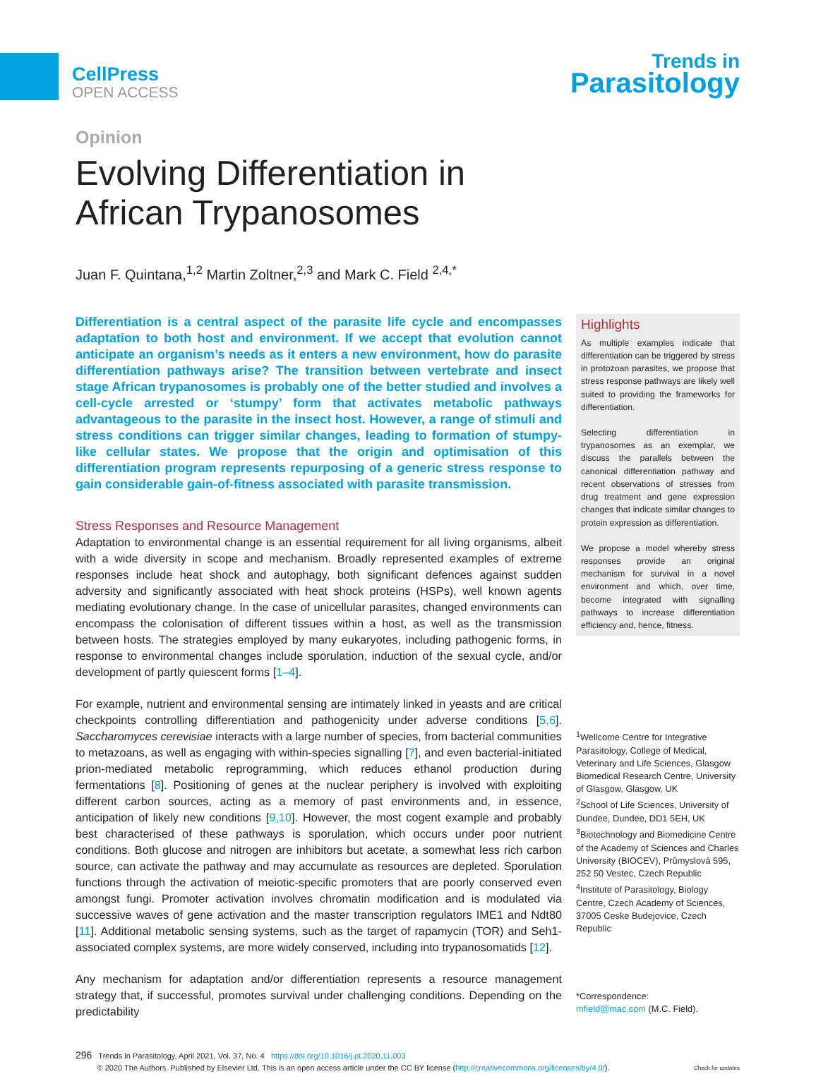CellPress
OPEN ACCESS
Trends in
Parasitology
Opinion
Evolving Differentiation in
African Trypanosomes
Juan F. Quintana,<sup>1,2</sup> Martin Zoltner,<sup>2,3</sup> and Mark C. Field <sup>2,4,*</sup>
Differentiation is a central aspect of the parasite life cycle and encompasses adaptation to both host and environment. If we accept that evolution cannot anticipate an organism’s needs as it enters a new environment, how do parasite differentiation pathways arise? The transition between vertebrate and insect stage African trypanosomes is probably one of the better studied and involves a cell-cycle arrested or ‘stumpy’ form that activates metabolic pathways advantageous to the parasite in the insect host. However, a range of stimuli and stress conditions can trigger similar changes, leading to formation of stumpy-like cellular states. We propose that the origin and optimisation of this differentiation program represents repurposing of a generic stress response to gain considerable gain-of-fitness associated with parasite transmission.
Stress Responses and Resource Management
Adaptation to environmental change is an essential requirement for all living organisms, albeit with a wide diversity in scope and mechanism. Broadly represented examples of extreme responses include heat shock and autophagy, both significant defences against sudden adversity and significantly associated with heat shock proteins (HSPs), well known agents mediating evolutionary change. In the case of unicellular parasites, changed environments can encompass the colonisation of different tissues within a host, as well as the transmission between hosts. The strategies employed by many eukaryotes, including pathogenic forms, in response to environmental changes include sporulation, induction of the sexual cycle, and/or development of partly quiescent forms [1–4].
For example, nutrient and environmental sensing are intimately linked in yeasts and are critical checkpoints controlling differentiation and pathogenicity under adverse conditions [5,6]. Saccharomyces cerevisiae interacts with a large number of species, from bacterial communities to metazoans, as well as engaging with within-species signalling [7], and even bacterial-initiated prion-mediated metabolic reprogramming, which reduces ethanol production during fermentations [8]. Positioning of genes at the nuclear periphery is involved with exploiting different carbon sources, acting as a memory of past environments and, in essence, anticipation of likely new conditions [9,10]. However, the most cogent example and probably best characterised of these pathways is sporulation, which occurs under poor nutrient conditions. Both glucose and nitrogen are inhibitors but acetate, a somewhat less rich carbon source, can activate the pathway and may accumulate as resources are depleted. Sporulation functions through the activation of meiotic-specific promoters that are poorly conserved even amongst fungi. Promoter activation involves chromatin modification and is modulated via successive waves of gene activation and the master transcription regulators IME1 and Ndt80 [11]. Additional metabolic sensing systems, such as the target of rapamycin (TOR) and Seh1-associated complex systems, are more widely conserved, including into trypanosomatids [12].
Any mechanism for adaptation and/or differentiation represents a resource management strategy that, if successful, promotes survival under challenging conditions. Depending on the predictability
Highlights
As multiple examples indicate that differentiation can be triggered by stress in protozoan parasites, we propose that stress response pathways are likely well suited to providing the frameworks for differentiation.
Selecting differentiation in trypanosomes as an exemplar, we discuss the parallels between the canonical differentiation pathway and recent observations of stresses from drug treatment and gene expression changes that indicate similar changes to protein expression as differentiation.
We propose a model whereby stress responses provide an original mechanism for survival in a novel environment and which, over time, become integrated with signalling pathways to increase differentiation efficiency and, hence, fitness.
<sup>1</sup> Wellcome Centre for Integrative Parasitology, College of Medical, Veterinary and Life Sciences, Glasgow Biomedical Research Centre, University of Glasgow, Glasgow, UK
<sup>2</sup> School of Life Sciences, University of Dundee, Dundee, DD1 5EH, UK
<sup>3</sup> Biotechnology and Biomedicine Centre of the Academy of Sciences and Charles University (BIOCEV), Průmyslová 595, 252 50 Vestec, Czech Republic
<sup>4</sup> Institute of Parasitology, Biology Centre, Czech Academy of Sciences, 37005 Ceske Budejovice, Czech Republic
*Correspondence:
mfield@mac.com (M.C. Field).
296 Trends in Parasitology, April 2021, Vol. 37, No. 4 https://doi.org/10.1016/j.pt.2020.11.003
© 2020 The Authors. Published by Elsevier Ltd. This is an open access article under the CC BY license (http://creativecommons.org/licenses/by/4.0/). Check for updates